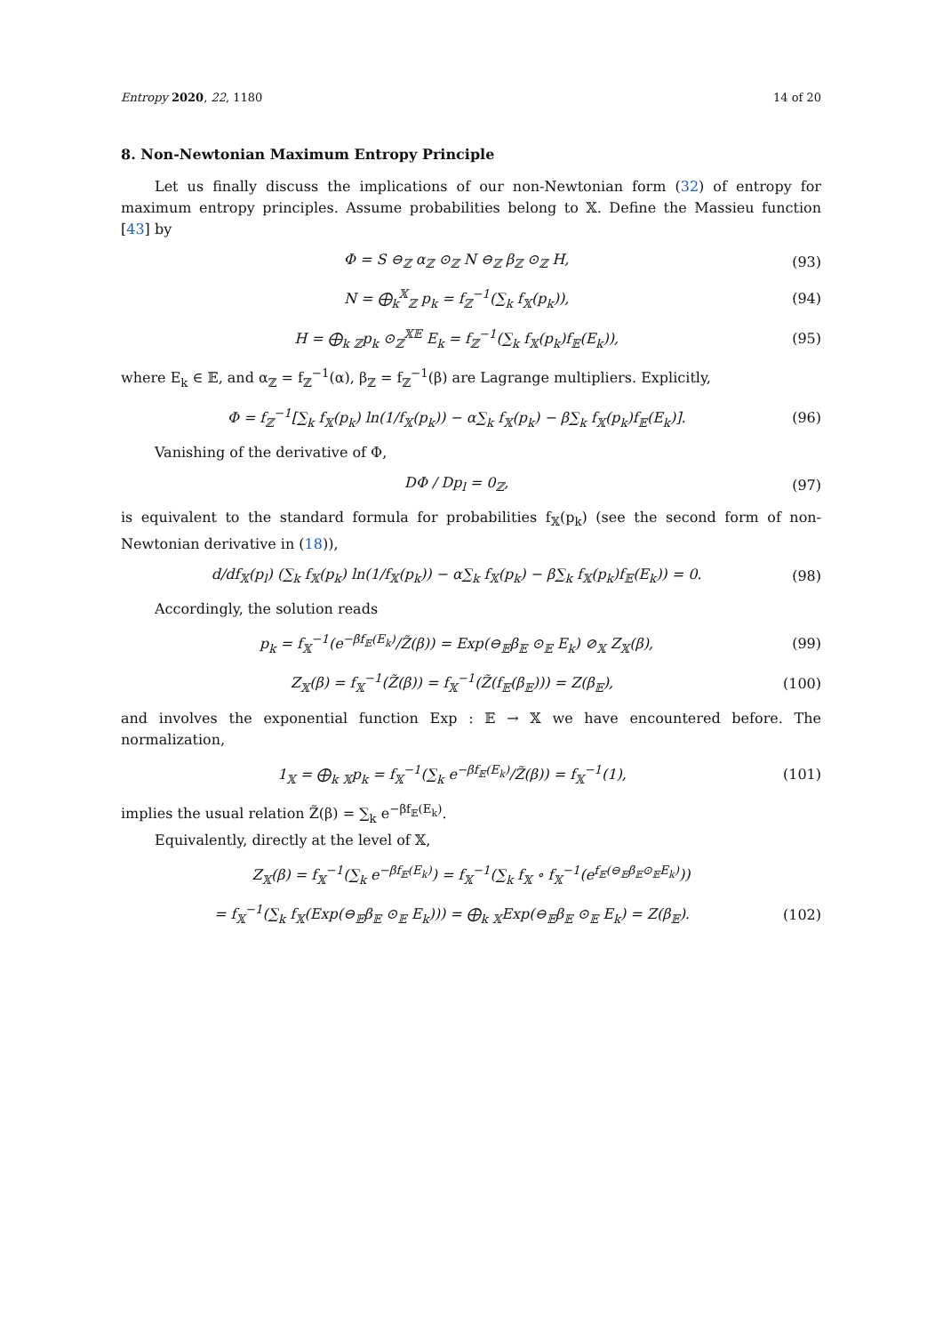Entropy 2020, 22, 1180 14 of 20
8. Non-Newtonian Maximum Entropy Principle
Let us finally discuss the implications of our non-Newtonian form (32) of entropy for maximum entropy principles. Assume probabilities belong to 𝕏. Define the Massieu function [43] by
Φ = S ⊖<sub>ℤ</sub> α<sub>ℤ</sub> ⊙<sub>ℤ</sub> N ⊖<sub>ℤ</sub> β<sub>ℤ</sub> ⊙<sub>ℤ</sub> H, (93)
N = ⨁<sub>k</sub><sup>𝕏</sup><sub>ℤ</sub> p<sub>k</sub> = f<sub>ℤ</sub><sup>−1</sup>(∑<sub>k</sub> f<sub>𝕏</sub>(p<sub>k</sub>)), (94)
H = ⨁<sub>k</sub> <sub>ℤ</sub>p<sub>k</sub> ⊙<sub>ℤ</sub><sup>𝕏𝔼</sup> E<sub>k</sub> = f<sub>ℤ</sub><sup>−1</sup>(∑<sub>k</sub> f<sub>𝕏</sub>(p<sub>k</sub>)f<sub>𝔼</sub>(E<sub>k</sub>)), (95)
where E<sub>k</sub> ∈ 𝔼, and α<sub>ℤ</sub> = f<sub>ℤ</sub><sup>−1</sup>(α), β<sub>ℤ</sub> = f<sub>ℤ</sub><sup>−1</sup>(β) are Lagrange multipliers. Explicitly,
Φ = f<sub>ℤ</sub><sup>−1</sup>[∑<sub>k</sub> f<sub>𝕏</sub>(p<sub>k</sub>) ln(1/f<sub>𝕏</sub>(p<sub>k</sub>)) − α∑<sub>k</sub> f<sub>𝕏</sub>(p<sub>k</sub>) − β∑<sub>k</sub> f<sub>𝕏</sub>(p<sub>k</sub>)f<sub>𝔼</sub>(E<sub>k</sub>)]. (96)
Vanishing of the derivative of Φ,
DΦ / Dp<sub>l</sub> = 0<sub>ℤ</sub>, (97)
is equivalent to the standard formula for probabilities f<sub>𝕏</sub>(p<sub>k</sub>) (see the second form of non-Newtonian derivative in (18)),
d/df<sub>𝕏</sub>(p<sub>l</sub>) (∑<sub>k</sub> f<sub>𝕏</sub>(p<sub>k</sub>) ln(1/f<sub>𝕏</sub>(p<sub>k</sub>)) − α∑<sub>k</sub> f<sub>𝕏</sub>(p<sub>k</sub>) − β∑<sub>k</sub> f<sub>𝕏</sub>(p<sub>k</sub>)f<sub>𝔼</sub>(E<sub>k</sub>)) = 0. (98)
Accordingly, the solution reads
p<sub>k</sub> = f<sub>𝕏</sub><sup>−1</sup>(e<sup>−βf<sub>𝔼</sub>(E<sub>k</sub>)</sup>/Z̃(β)) = Exp(⊖<sub>𝔼</sub>β<sub>𝔼</sub> ⊙<sub>𝔼</sub> E<sub>k</sub>) ⊘<sub>𝕏</sub> Z<sub>𝕏</sub>(β), (99)
Z<sub>𝕏</sub>(β) = f<sub>𝕏</sub><sup>−1</sup>(Z̃(β)) = f<sub>𝕏</sub><sup>−1</sup>(Z̃(f<sub>𝔼</sub>(β<sub>𝔼</sub>))) = Z(β<sub>𝔼</sub>), (100)
and involves the exponential function Exp : 𝔼 → 𝕏 we have encountered before. The normalization,
1<sub>𝕏</sub> = ⨁<sub>k</sub> <sub>𝕏</sub>p<sub>k</sub> = f<sub>𝕏</sub><sup>−1</sup>(∑<sub>k</sub> e<sup>−βf<sub>𝔼</sub>(E<sub>k</sub>)</sup>/Z̃(β)) = f<sub>𝕏</sub><sup>−1</sup>(1), (101)
implies the usual relation Z̃(β) = ∑<sub>k</sub> e<sup>−βf<sub>𝔼</sub>(E<sub>k</sub>)</sup>.
Equivalently, directly at the level of 𝕏,
Z<sub>𝕏</sub>(β) = f<sub>𝕏</sub><sup>−1</sup>(∑<sub>k</sub> e<sup>−βf<sub>𝔼</sub>(E<sub>k</sub>)</sup>) = f<sub>𝕏</sub><sup>−1</sup>(∑<sub>k</sub> f<sub>𝕏</sub> ∘ f<sub>𝕏</sub><sup>−1</sup>(e<sup>f<sub>𝔼</sub>(⊖<sub>𝔼</sub>β<sub>𝔼</sub>⊙<sub>𝔼</sub>E<sub>k</sub>)</sup>))
= f<sub>𝕏</sub><sup>−1</sup>(∑<sub>k</sub> f<sub>𝕏</sub>(Exp(⊖<sub>𝔼</sub>β<sub>𝔼</sub> ⊙<sub>𝔼</sub> E<sub>k</sub>))) = ⨁<sub>k</sub> <sub>𝕏</sub>Exp(⊖<sub>𝔼</sub>β<sub>𝔼</sub> ⊙<sub>𝔼</sub> E<sub>k</sub>) = Z(β<sub>𝔼</sub>). (102)